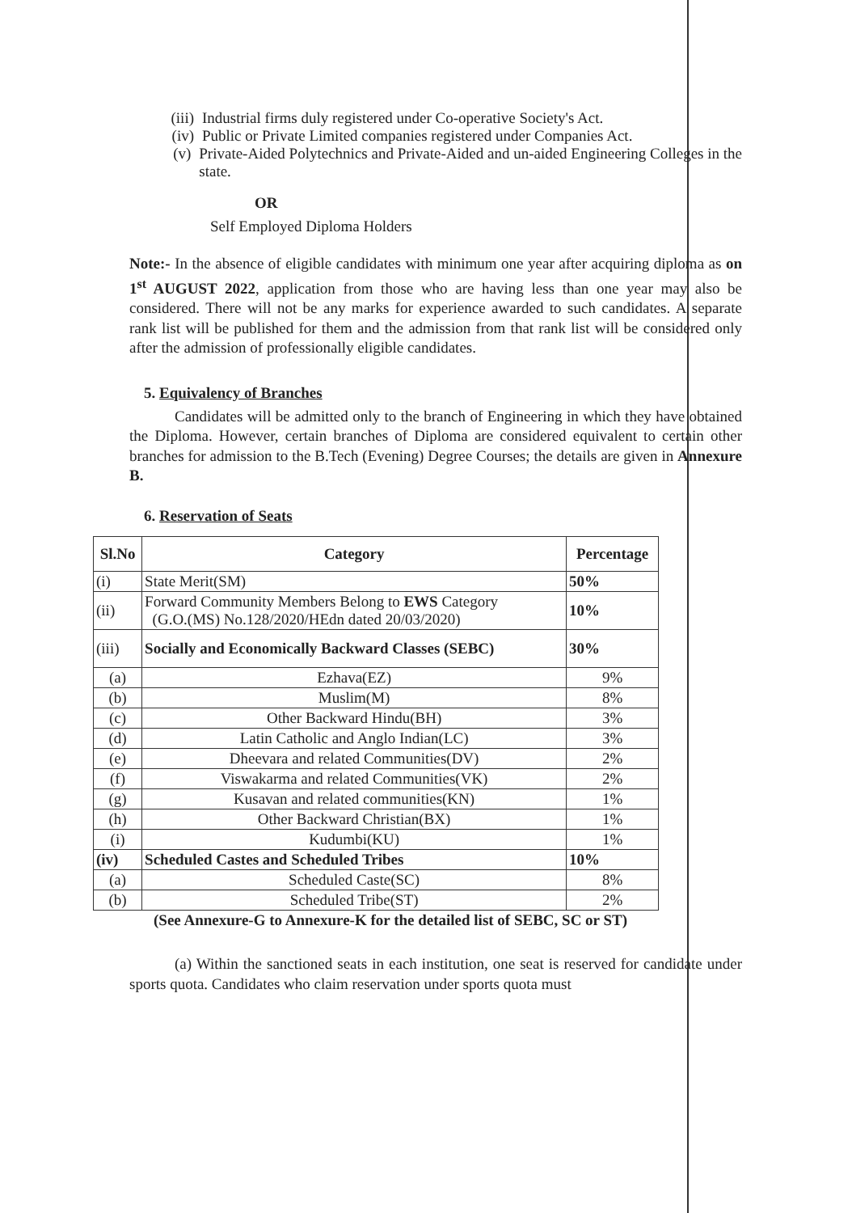(iii) Industrial firms duly registered under Co-operative Society's Act.
(iv) Public or Private Limited companies registered under Companies Act.
(v) Private-Aided Polytechnics and Private-Aided and un-aided Engineering Colleges in the state.
OR
Self Employed Diploma Holders
Note:- In the absence of eligible candidates with minimum one year after acquiring diploma as on 1<sup>st</sup> AUGUST 2022, application from those who are having less than one year may also be considered. There will not be any marks for experience awarded to such candidates. A separate rank list will be published for them and the admission from that rank list will be considered only after the admission of professionally eligible candidates.
5. Equivalency of Branches
Candidates will be admitted only to the branch of Engineering in which they have obtained the Diploma. However, certain branches of Diploma are considered equivalent to certain other branches for admission to the B.Tech (Evening) Degree Courses; the details are given in Annexure B.
6. Reservation of Seats
| Sl.No | Category | Percentage |
| --- | --- | --- |
| (i) | State Merit(SM) | 50% |
| (ii) | Forward Community Members Belong to EWS Category (G.O.(MS) No.128/2020/HEdn dated 20/03/2020) | 10% |
| (iii) | Socially and Economically Backward Classes (SEBC) | 30% |
| (a) | Ezhava(EZ) | 9% |
| (b) | Muslim(M) | 8% |
| (c) | Other Backward Hindu(BH) | 3% |
| (d) | Latin Catholic and Anglo Indian(LC) | 3% |
| (e) | Dheevara and related Communities(DV) | 2% |
| (f) | Viswakarma and related Communities(VK) | 2% |
| (g) | Kusavan and related communities(KN) | 1% |
| (h) | Other Backward Christian(BX) | 1% |
| (i) | Kudumbi(KU) | 1% |
| (iv) | Scheduled Castes and Scheduled Tribes | 10% |
| (a) | Scheduled Caste(SC) | 8% |
| (b) | Scheduled Tribe(ST) | 2% |
(See Annexure-G to Annexure-K for the detailed list of SEBC, SC or ST)
(a) Within the sanctioned seats in each institution, one seat is reserved for candidate under sports quota. Candidates who claim reservation under sports quota must